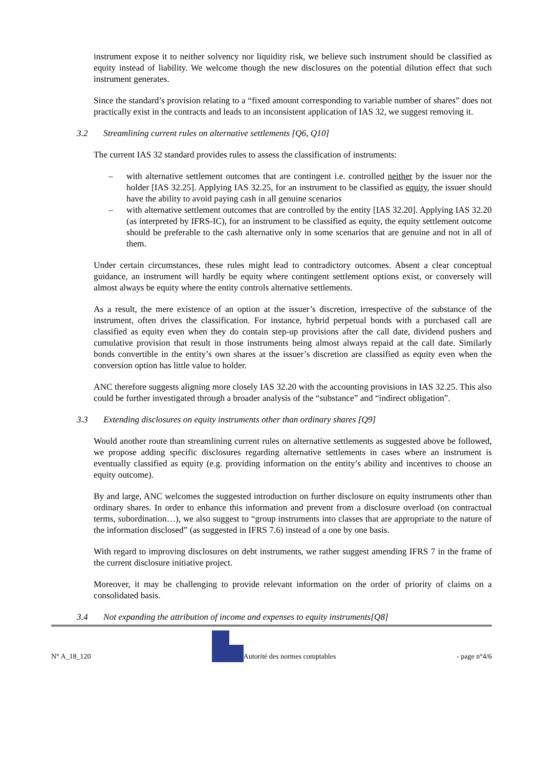instrument expose it to neither solvency nor liquidity risk, we believe such instrument should be classified as equity instead of liability. We welcome though the new disclosures on the potential dilution effect that such instrument generates.
Since the standard’s provision relating to a “fixed amount corresponding to variable number of shares” does not practically exist in the contracts and leads to an inconsistent application of IAS 32, we suggest removing it.
3.2 Streamlining current rules on alternative settlements [Q6, Q10]
The current IAS 32 standard provides rules to assess the classification of instruments:
– with alternative settlement outcomes that are contingent i.e. controlled neither by the issuer nor the holder [IAS 32.25]. Applying IAS 32.25, for an instrument to be classified as equity, the issuer should have the ability to avoid paying cash in all genuine scenarios
– with alternative settlement outcomes that are controlled by the entity [IAS 32.20]. Applying IAS 32.20 (as interpreted by IFRS-IC), for an instrument to be classified as equity, the equity settlement outcome should be preferable to the cash alternative only in some scenarios that are genuine and not in all of them.
Under certain circumstances, these rules might lead to contradictory outcomes. Absent a clear conceptual guidance, an instrument will hardly be equity where contingent settlement options exist, or conversely will almost always be equity where the entity controls alternative settlements.
As a result, the mere existence of an option at the issuer’s discretion, irrespective of the substance of the instrument, often drives the classification. For instance, hybrid perpetual bonds with a purchased call are classified as equity even when they do contain step-up provisions after the call date, dividend pushers and cumulative provision that result in those instruments being almost always repaid at the call date. Similarly bonds convertible in the entity’s own shares at the issuer’s discretion are classified as equity even when the conversion option has little value to holder.
ANC therefore suggests aligning more closely IAS 32.20 with the accounting provisions in IAS 32.25. This also could be further investigated through a broader analysis of the “substance” and “indirect obligation”.
3.3 Extending disclosures on equity instruments other than ordinary shares [Q9]
Would another route than streamlining current rules on alternative settlements as suggested above be followed, we propose adding specific disclosures regarding alternative settlements in cases where an instrument is eventually classified as equity (e.g. providing information on the entity’s ability and incentives to choose an equity outcome).
By and large, ANC welcomes the suggested introduction on further disclosure on equity instruments other than ordinary shares. In order to enhance this information and prevent from a disclosure overload (on contractual terms, subordination…), we also suggest to “group instruments into classes that are appropriate to the nature of the information disclosed” (as suggested in IFRS 7.6) instead of a one by one basis.
With regard to improving disclosures on debt instruments, we rather suggest amending IFRS 7 in the frame of the current disclosure initiative project.
Moreover, it may be challenging to provide relevant information on the order of priority of claims on a consolidated basis.
3.4 Not expanding the attribution of income and expenses to equity instruments[Q8]
N° A_18_120 Autorité des normes comptables - page n°4/6